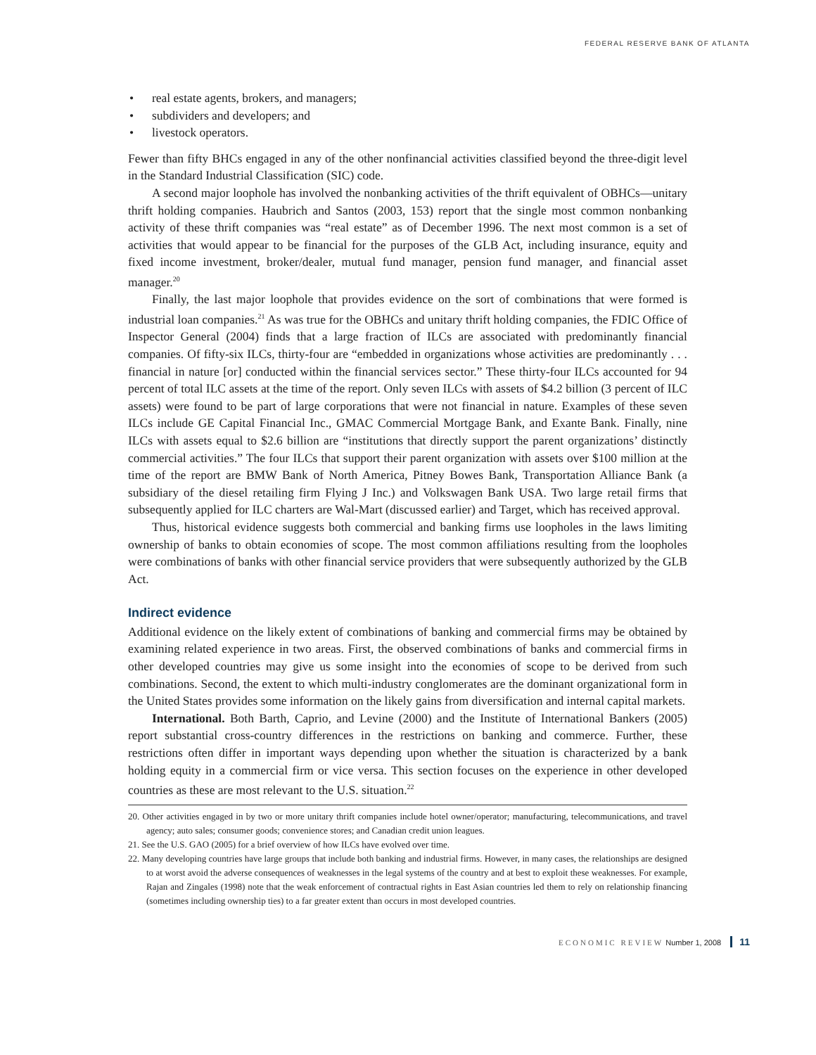FEDERAL RESERVE BANK OF ATLANTA
• real estate agents, brokers, and managers;
• subdividers and developers; and
• livestock operators.
Fewer than fifty BHCs engaged in any of the other nonfinancial activities classified beyond the three-digit level in the Standard Industrial Classification (SIC) code.
A second major loophole has involved the nonbanking activities of the thrift equivalent of OBHCs—unitary thrift holding companies. Haubrich and Santos (2003, 153) report that the single most common nonbanking activity of these thrift companies was “real estate” as of December 1996. The next most common is a set of activities that would appear to be financial for the purposes of the GLB Act, including insurance, equity and fixed income investment, broker/dealer, mutual fund manager, pension fund manager, and financial asset manager.<sup>20</sup>
Finally, the last major loophole that provides evidence on the sort of combinations that were formed is industrial loan companies.<sup>21</sup> As was true for the OBHCs and unitary thrift holding companies, the FDIC Office of Inspector General (2004) finds that a large fraction of ILCs are associated with predominantly financial companies. Of fifty-six ILCs, thirty-four are “embedded in organizations whose activities are predominantly . . . financial in nature [or] conducted within the financial services sector.” These thirty-four ILCs accounted for 94 percent of total ILC assets at the time of the report. Only seven ILCs with assets of $4.2 billion (3 percent of ILC assets) were found to be part of large corporations that were not financial in nature. Examples of these seven ILCs include GE Capital Financial Inc., GMAC Commercial Mortgage Bank, and Exante Bank. Finally, nine ILCs with assets equal to $2.6 billion are “institutions that directly support the parent organizations’ distinctly commercial activities.” The four ILCs that support their parent organization with assets over $100 million at the time of the report are BMW Bank of North America, Pitney Bowes Bank, Transportation Alliance Bank (a subsidiary of the diesel retailing firm Flying J Inc.) and Volkswagen Bank USA. Two large retail firms that subsequently applied for ILC charters are Wal-Mart (discussed earlier) and Target, which has received approval.
Thus, historical evidence suggests both commercial and banking firms use loopholes in the laws limiting ownership of banks to obtain economies of scope. The most common affiliations resulting from the loopholes were combinations of banks with other financial service providers that were subsequently authorized by the GLB Act.
Indirect evidence
Additional evidence on the likely extent of combinations of banking and commercial firms may be obtained by examining related experience in two areas. First, the observed combinations of banks and commercial firms in other developed countries may give us some insight into the economies of scope to be derived from such combinations. Second, the extent to which multi-industry conglomerates are the dominant organizational form in the United States provides some information on the likely gains from diversification and internal capital markets.
International. Both Barth, Caprio, and Levine (2000) and the Institute of International Bankers (2005) report substantial cross-country differences in the restrictions on banking and commerce. Further, these restrictions often differ in important ways depending upon whether the situation is characterized by a bank holding equity in a commercial firm or vice versa. This section focuses on the experience in other developed countries as these are most relevant to the U.S. situation.<sup>22</sup>
20. Other activities engaged in by two or more unitary thrift companies include hotel owner/operator; manufacturing, telecommunications, and travel agency; auto sales; consumer goods; convenience stores; and Canadian credit union leagues.
21. See the U.S. GAO (2005) for a brief overview of how ILCs have evolved over time.
22. Many developing countries have large groups that include both banking and industrial firms. However, in many cases, the relationships are designed to at worst avoid the adverse consequences of weaknesses in the legal systems of the country and at best to exploit these weaknesses. For example, Rajan and Zingales (1998) note that the weak enforcement of contractual rights in East Asian countries led them to rely on relationship financing (sometimes including ownership ties) to a far greater extent than occurs in most developed countries.
ECONOMIC REVIEW Number 1, 2008 11